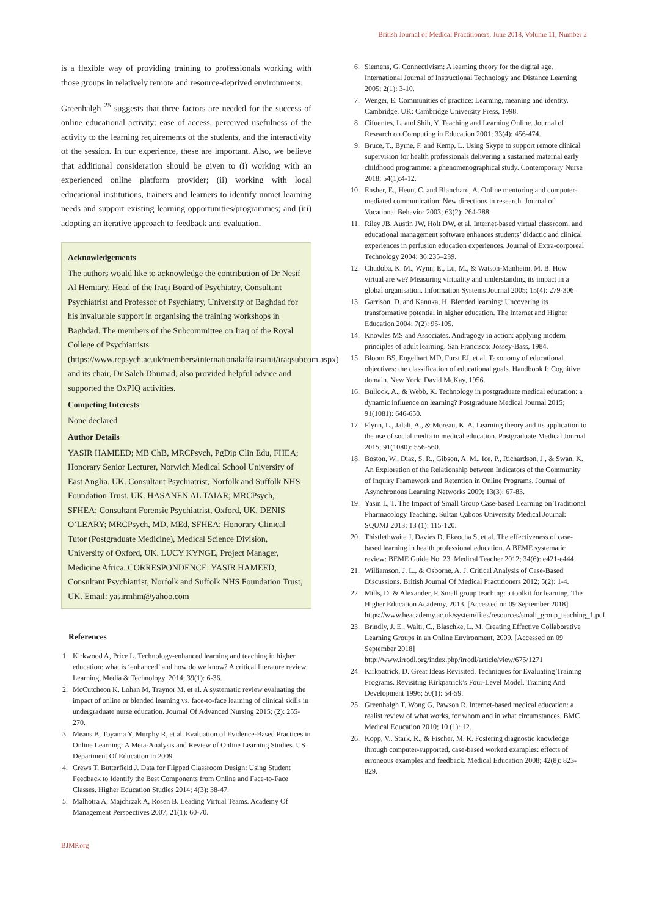British Journal of Medical Practitioners, June 2018, Volume 11, Number 2
is a flexible way of providing training to professionals working with those groups in relatively remote and resource-deprived environments.
Greenhalgh <sup>25</sup> suggests that three factors are needed for the success of online educational activity: ease of access, perceived usefulness of the activity to the learning requirements of the students, and the interactivity of the session. In our experience, these are important. Also, we believe that additional consideration should be given to (i) working with an experienced online platform provider; (ii) working with local educational institutions, trainers and learners to identify unmet learning needs and support existing learning opportunities/programmes; and (iii) adopting an iterative approach to feedback and evaluation.
Acknowledgements
The authors would like to acknowledge the contribution of Dr Nesif Al Hemiary, Head of the Iraqi Board of Psychiatry, Consultant Psychiatrist and Professor of Psychiatry, University of Baghdad for his invaluable support in organising the training workshops in Baghdad. The members of the Subcommittee on Iraq of the Royal College of Psychiatrists (https://www.rcpsych.ac.uk/members/internationalaffairsunit/iraqsubcom.aspx) and its chair, Dr Saleh Dhumad, also provided helpful advice and supported the OxPIQ activities.
Competing Interests
None declared
Author Details
YASIR HAMEED; MB ChB, MRCPsych, PgDip Clin Edu, FHEA; Honorary Senior Lecturer, Norwich Medical School University of East Anglia. UK. Consultant Psychiatrist, Norfolk and Suffolk NHS Foundation Trust. UK. HASANEN AL TAIAR; MRCPsych, SFHEA; Consultant Forensic Psychiatrist, Oxford, UK. DENIS O’LEARY; MRCPsych, MD, MEd, SFHEA; Honorary Clinical Tutor (Postgraduate Medicine), Medical Science Division, University of Oxford, UK. LUCY KYNGE, Project Manager, Medicine Africa. CORRESPONDENCE: YASIR HAMEED, Consultant Psychiatrist, Norfolk and Suffolk NHS Foundation Trust, UK. Email: yasirmhm@yahoo.com
References
1. Kirkwood A, Price L. Technology-enhanced learning and teaching in higher education: what is ‘enhanced’ and how do we know? A critical literature review. Learning, Media & Technology. 2014; 39(1): 6-36.
2. McCutcheon K, Lohan M, Traynor M, et al. A systematic review evaluating the impact of online or blended learning vs. face-to-face learning of clinical skills in undergraduate nurse education. Journal Of Advanced Nursing 2015; (2): 255-270.
3. Means B, Toyama Y, Murphy R, et al. Evaluation of Evidence-Based Practices in Online Learning: A Meta-Analysis and Review of Online Learning Studies. US Department Of Education in 2009.
4. Crews T, Butterfield J. Data for Flipped Classroom Design: Using Student Feedback to Identify the Best Components from Online and Face-to-Face Classes. Higher Education Studies 2014; 4(3): 38-47.
5. Malhotra A, Majchrzak A, Rosen B. Leading Virtual Teams. Academy Of Management Perspectives 2007; 21(1): 60-70.
6. Siemens, G. Connectivism: A learning theory for the digital age. International Journal of Instructional Technology and Distance Learning 2005; 2(1): 3-10.
7. Wenger, E. Communities of practice: Learning, meaning and identity. Cambridge, UK: Cambridge University Press, 1998.
8. Cifuentes, L. and Shih, Y. Teaching and Learning Online. Journal of Research on Computing in Education 2001; 33(4): 456-474.
9. Bruce, T., Byrne, F. and Kemp, L. Using Skype to support remote clinical supervision for health professionals delivering a sustained maternal early childhood programme: a phenomenographical study. Contemporary Nurse 2018; 54(1):4-12.
10. Ensher, E., Heun, C. and Blanchard, A. Online mentoring and computer-mediated communication: New directions in research. Journal of Vocational Behavior 2003; 63(2): 264-288.
11. Riley JB, Austin JW, Holt DW, et al. Internet-based virtual classroom, and educational management software enhances students’ didactic and clinical experiences in perfusion education experiences. Journal of Extra-corporeal Technology 2004; 36:235–239.
12. Chudoba, K. M., Wynn, E., Lu, M., & Watson-Manheim, M. B. How virtual are we? Measuring virtuality and understanding its impact in a global organisation. Information Systems Journal 2005; 15(4): 279-306
13. Garrison, D. and Kanuka, H. Blended learning: Uncovering its transformative potential in higher education. The Internet and Higher Education 2004; 7(2): 95-105.
14. Knowles MS and Associates. Andragogy in action: applying modern principles of adult learning. San Francisco: Jossey-Bass, 1984.
15. Bloom BS, Engelhart MD, Furst EJ, et al. Taxonomy of educational objectives: the classification of educational goals. Handbook I: Cognitive domain. New York: David McKay, 1956.
16. Bullock, A., & Webb, K. Technology in postgraduate medical education: a dynamic influence on learning? Postgraduate Medical Journal 2015; 91(1081): 646-650.
17. Flynn, L., Jalali, A., & Moreau, K. A. Learning theory and its application to the use of social media in medical education. Postgraduate Medical Journal 2015; 91(1080): 556-560.
18. Boston, W., Diaz, S. R., Gibson, A. M., Ice, P., Richardson, J., & Swan, K. An Exploration of the Relationship between Indicators of the Community of Inquiry Framework and Retention in Online Programs. Journal of Asynchronous Learning Networks 2009; 13(3): 67-83.
19. Yasin I., T. The Impact of Small Group Case-based Learning on Traditional Pharmacology Teaching. Sultan Qaboos University Medical Journal: SQUMJ 2013; 13 (1): 115-120.
20. Thistlethwaite J, Davies D, Ekeocha S, et al. The effectiveness of case-based learning in health professional education. A BEME systematic review: BEME Guide No. 23. Medical Teacher 2012; 34(6): e421-e444.
21. Williamson, J. L., & Osborne, A. J. Critical Analysis of Case-Based Discussions. British Journal Of Medical Practitioners 2012; 5(2): 1-4.
22. Mills, D. & Alexander, P. Small group teaching: a toolkit for learning. The Higher Education Academy, 2013. [Accessed on 09 September 2018] https://www.heacademy.ac.uk/system/files/resources/small_group_teaching_1.pdf
23. Brindly, J. E., Walti, C., Blaschke, L. M. Creating Effective Collaborative Learning Groups in an Online Environment, 2009. [Accessed on 09 September 2018] http://www.irrodl.org/index.php/irrodl/article/view/675/1271
24. Kirkpatrick, D. Great Ideas Revisited. Techniques for Evaluating Training Programs. Revisiting Kirkpatrick’s Four-Level Model. Training And Development 1996; 50(1): 54-59.
25. Greenhalgh T, Wong G, Pawson R. Internet-based medical education: a realist review of what works, for whom and in what circumstances. BMC Medical Education 2010; 10 (1): 12.
26. Kopp, V., Stark, R., & Fischer, M. R. Fostering diagnostic knowledge through computer-supported, case-based worked examples: effects of erroneous examples and feedback. Medical Education 2008; 42(8): 823-829.
BJMP.org